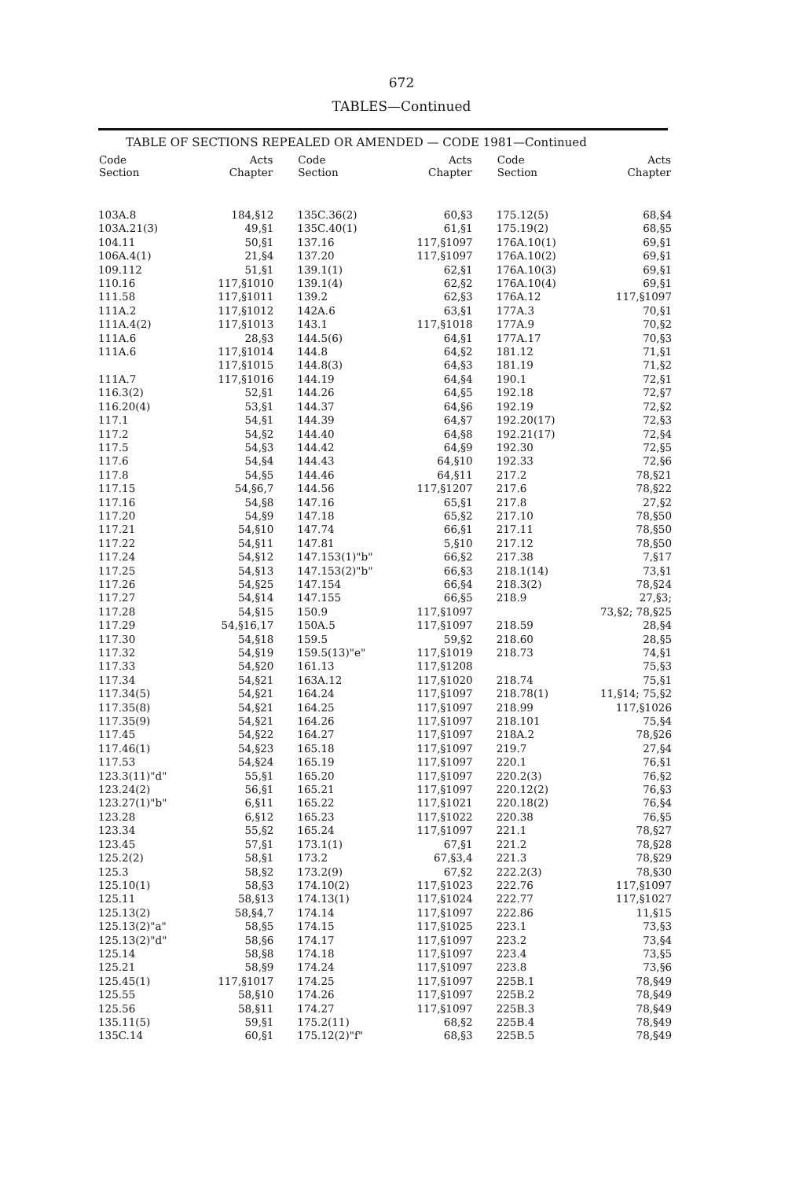672
TABLES—Continued
TABLE OF SECTIONS REPEALED OR AMENDED — CODE 1981—Continued
| Code Section | Acts Chapter |
| --- | --- |
| 103A.8 | 184,§12 |
| 103A.21(3) | 49,§1 |
| 104.11 | 50,§1 |
| 106A.4(1) | 21,§4 |
| 109.112 | 51,§1 |
| 110.16 | 117,§1010 |
| 111.58 | 117,§1011 |
| 111A.2 | 117,§1012 |
| 111A.4(2) | 117,§1013 |
| 111A.6 | 28,§3 |
| 111A.6 | 117,§1014 |
| | 117,§1015 |
| 111A.7 | 117,§1016 |
| 116.3(2) | 52,§1 |
| 116.20(4) | 53,§1 |
| 117.1 | 54,§1 |
| 117.2 | 54,§2 |
| 117.5 | 54,§3 |
| 117.6 | 54,§4 |
| 117.8 | 54,§5 |
| 117.15 | 54,§6,7 |
| 117.16 | 54,§8 |
| 117.20 | 54,§9 |
| 117.21 | 54,§10 |
| 117.22 | 54,§11 |
| 117.24 | 54,§12 |
| 117.25 | 54,§13 |
| 117.26 | 54,§25 |
| 117.27 | 54,§14 |
| 117.28 | 54,§15 |
| 117.29 | 54,§16,17 |
| 117.30 | 54,§18 |
| 117.32 | 54,§19 |
| 117.33 | 54,§20 |
| 117.34 | 54,§21 |
| 117.34(5) | 54,§21 |
| 117.35(8) | 54,§21 |
| 117.35(9) | 54,§21 |
| 117.45 | 54,§22 |
| 117.46(1) | 54,§23 |
| 117.53 | 54,§24 |
| 123.3(11)"d" | 55,§1 |
| 123.24(2) | 56,§1 |
| 123.27(1)"b" | 6,§11 |
| 123.28 | 6,§12 |
| 123.34 | 55,§2 |
| 123.45 | 57,§1 |
| 125.2(2) | 58,§1 |
| 125.3 | 58,§2 |
| 125.10(1) | 58,§3 |
| 125.11 | 58,§13 |
| 125.13(2) | 58,§4,7 |
| 125.13(2)"a" | 58,§5 |
| 125.13(2)"d" | 58,§6 |
| 125.14 | 58,§8 |
| 125.21 | 58,§9 |
| 125.45(1) | 117,§1017 |
| 125.55 | 58,§10 |
| 125.56 | 58,§11 |
| 135.11(5) | 59,§1 |
| 135C.14 | 60,§1 |
| Code Section | Acts Chapter |
| --- | --- |
| 135C.36(2) | 60,§3 |
| 135C.40(1) | 61,§1 |
| 137.16 | 117,§1097 |
| 137.20 | 117,§1097 |
| 139.1(1) | 62,§1 |
| 139.1(4) | 62,§2 |
| 139.2 | 62,§3 |
| 142A.6 | 63,§1 |
| 143.1 | 117,§1018 |
| 144.5(6) | 64,§1 |
| 144.8 | 64,§2 |
| 144.8(3) | 64,§3 |
| 144.19 | 64,§4 |
| 144.26 | 64,§5 |
| 144.37 | 64,§6 |
| 144.39 | 64,§7 |
| 144.40 | 64,§8 |
| 144.42 | 64,§9 |
| 144.43 | 64,§10 |
| 144.46 | 64,§11 |
| 144.56 | 117,§1207 |
| 147.16 | 65,§1 |
| 147.18 | 65,§2 |
| 147.74 | 66,§1 |
| 147.81 | 5,§10 |
| 147.153(1)"b" | 66,§2 |
| 147.153(2)"b" | 66,§3 |
| 147.154 | 66,§4 |
| 147.155 | 66,§5 |
| 150.9 | 117,§1097 |
| 150A.5 | 117,§1097 |
| 159.5 | 59,§2 |
| 159.5(13)"e" | 117,§1019 |
| 161.13 | 117,§1208 |
| 163A.12 | 117,§1020 |
| 164.24 | 117,§1097 |
| 164.25 | 117,§1097 |
| 164.26 | 117,§1097 |
| 164.27 | 117,§1097 |
| 165.18 | 117,§1097 |
| 165.19 | 117,§1097 |
| 165.20 | 117,§1097 |
| 165.21 | 117,§1097 |
| 165.22 | 117,§1021 |
| 165.23 | 117,§1022 |
| 165.24 | 117,§1097 |
| 173.1(1) | 67,§1 |
| 173.2 | 67,§3,4 |
| 173.2(9) | 67,§2 |
| 174.10(2) | 117,§1023 |
| 174.13(1) | 117,§1024 |
| 174.14 | 117,§1097 |
| 174.15 | 117,§1025 |
| 174.17 | 117,§1097 |
| 174.18 | 117,§1097 |
| 174.24 | 117,§1097 |
| 174.25 | 117,§1097 |
| 174.26 | 117,§1097 |
| 174.27 | 117,§1097 |
| 175.2(11) | 68,§2 |
| 175.12(2)"f" | 68,§3 |
| Code Section | Acts Chapter |
| --- | --- |
| 175.12(5) | 68,§4 |
| 175.19(2) | 68,§5 |
| 176A.10(1) | 69,§1 |
| 176A.10(2) | 69,§1 |
| 176A.10(3) | 69,§1 |
| 176A.10(4) | 69,§1 |
| 176A.12 | 117,§1097 |
| 177A.3 | 70,§1 |
| 177A.9 | 70,§2 |
| 177A.17 | 70,§3 |
| 181.12 | 71,§1 |
| 181.19 | 71,§2 |
| 190.1 | 72,§1 |
| 192.18 | 72,§7 |
| 192.19 | 72,§2 |
| 192.20(17) | 72,§3 |
| 192.21(17) | 72,§4 |
| 192.30 | 72,§5 |
| 192.33 | 72,§6 |
| 217.2 | 78,§21 |
| 217.6 | 78,§22 |
| 217.8 | 27,§2 |
| 217.10 | 78,§50 |
| 217.11 | 78,§50 |
| 217.12 | 78,§50 |
| 217.38 | 7,§17 |
| 218.1(14) | 73,§1 |
| 218.3(2) | 78,§24 |
| 218.9 | 27,§3; |
| | 73,§2; 78,§25 |
| 218.59 | 28,§4 |
| 218.60 | 28,§5 |
| 218.73 | 74,§1 |
| | 75,§3 |
| 218.74 | 75,§1 |
| 218.78(1) | 11,§14; 75,§2 |
| 218.99 | 117,§1026 |
| 218.101 | 75,§4 |
| 218A.2 | 78,§26 |
| 219.7 | 27,§4 |
| 220.1 | 76,§1 |
| 220.2(3) | 76,§2 |
| 220.12(2) | 76,§3 |
| 220.18(2) | 76,§4 |
| 220.38 | 76,§5 |
| 221.1 | 78,§27 |
| 221.2 | 78,§28 |
| 221.3 | 78,§29 |
| 222.2(3) | 78,§30 |
| 222.76 | 117,§1097 |
| 222.77 | 117,§1027 |
| 222.86 | 11,§15 |
| 223.1 | 73,§3 |
| 223.2 | 73,§4 |
| 223.4 | 73,§5 |
| 223.8 | 73,§6 |
| 225B.1 | 78,§49 |
| 225B.2 | 78,§49 |
| 225B.3 | 78,§49 |
| 225B.4 | 78,§49 |
| 225B.5 | 78,§49 |